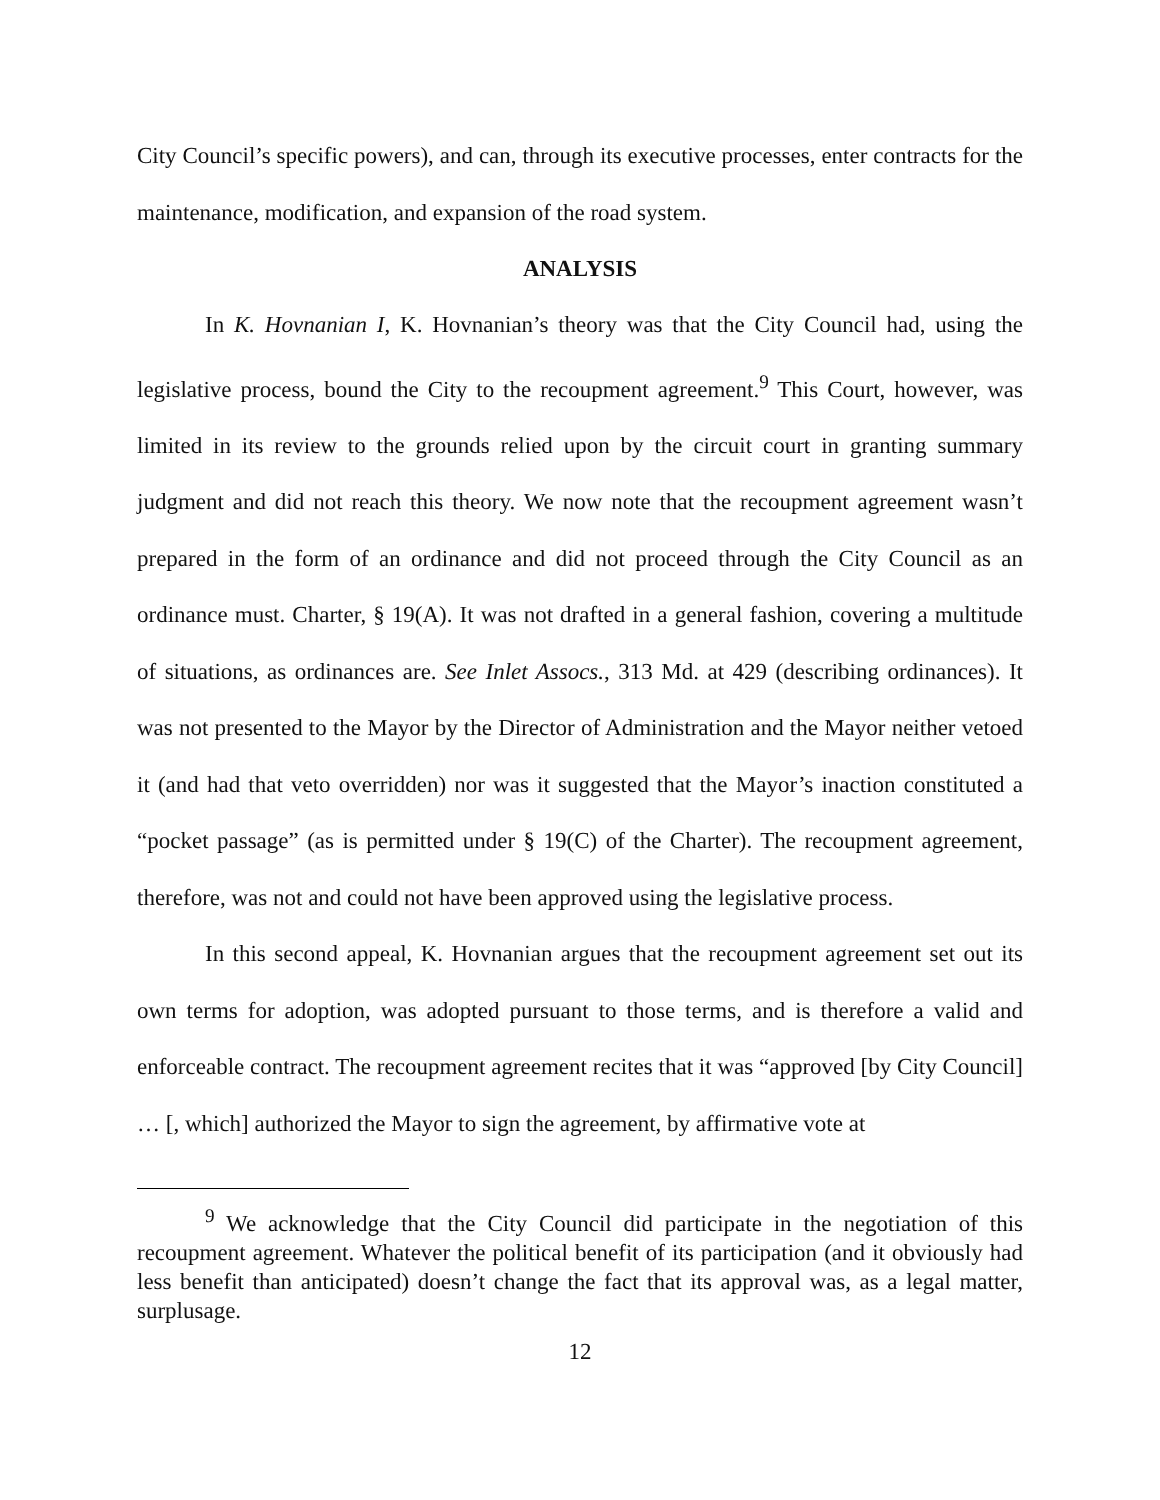City Council’s specific powers), and can, through its executive processes, enter contracts for the maintenance, modification, and expansion of the road system.
ANALYSIS
In K. Hovnanian I, K. Hovnanian’s theory was that the City Council had, using the legislative process, bound the City to the recoupment agreement.<sup>9</sup> This Court, however, was limited in its review to the grounds relied upon by the circuit court in granting summary judgment and did not reach this theory. We now note that the recoupment agreement wasn’t prepared in the form of an ordinance and did not proceed through the City Council as an ordinance must. Charter, § 19(A). It was not drafted in a general fashion, covering a multitude of situations, as ordinances are. See Inlet Assocs., 313 Md. at 429 (describing ordinances). It was not presented to the Mayor by the Director of Administration and the Mayor neither vetoed it (and had that veto overridden) nor was it suggested that the Mayor’s inaction constituted a “pocket passage” (as is permitted under § 19(C) of the Charter). The recoupment agreement, therefore, was not and could not have been approved using the legislative process.
In this second appeal, K. Hovnanian argues that the recoupment agreement set out its own terms for adoption, was adopted pursuant to those terms, and is therefore a valid and enforceable contract. The recoupment agreement recites that it was “approved [by City Council] … [, which] authorized the Mayor to sign the agreement, by affirmative vote at
<sup>9</sup> We acknowledge that the City Council did participate in the negotiation of this recoupment agreement. Whatever the political benefit of its participation (and it obviously had less benefit than anticipated) doesn’t change the fact that its approval was, as a legal matter, surplusage.
12